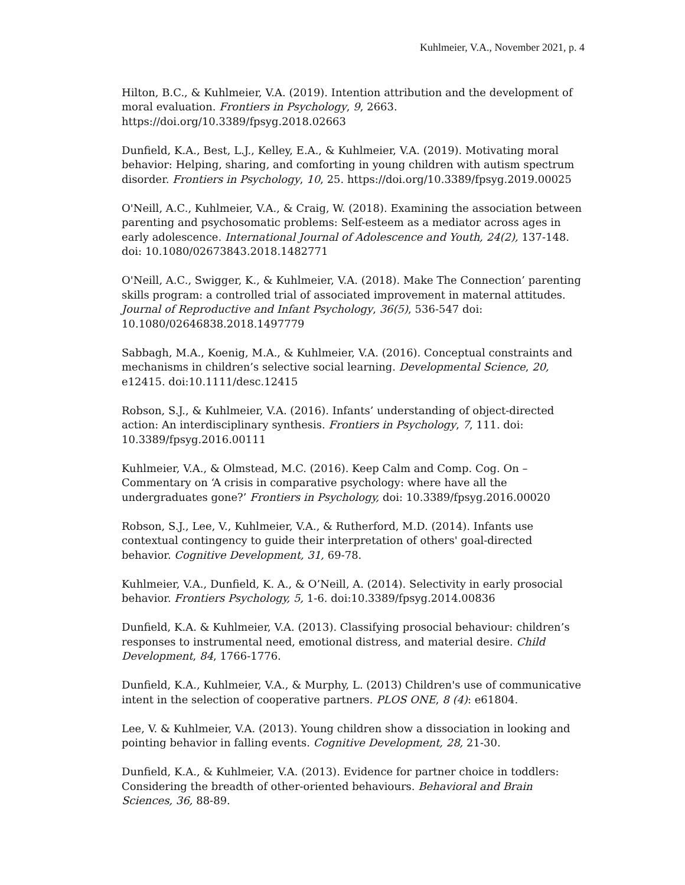Kuhlmeier, V.A., November 2021, p. 4
Hilton, B.C., & Kuhlmeier, V.A. (2019). Intention attribution and the development of moral evaluation. Frontiers in Psychology, 9, 2663. https://doi.org/10.3389/fpsyg.2018.02663
Dunfield, K.A., Best, L.J., Kelley, E.A., & Kuhlmeier, V.A. (2019). Motivating moral behavior: Helping, sharing, and comforting in young children with autism spectrum disorder. Frontiers in Psychology, 10, 25. https://doi.org/10.3389/fpsyg.2019.00025
O'Neill, A.C., Kuhlmeier, V.A., & Craig, W. (2018). Examining the association between parenting and psychosomatic problems: Self-esteem as a mediator across ages in early adolescence. International Journal of Adolescence and Youth, 24(2), 137-148. doi: 10.1080/02673843.2018.1482771
O'Neill, A.C., Swigger, K., & Kuhlmeier, V.A. (2018). Make The Connection’ parenting skills program: a controlled trial of associated improvement in maternal attitudes. Journal of Reproductive and Infant Psychology, 36(5), 536-547 doi: 10.1080/02646838.2018.1497779
Sabbagh, M.A., Koenig, M.A., & Kuhlmeier, V.A. (2016). Conceptual constraints and mechanisms in children’s selective social learning. Developmental Science, 20, e12415. doi:10.1111/desc.12415
Robson, S.J., & Kuhlmeier, V.A. (2016). Infants’ understanding of object-directed action: An interdisciplinary synthesis. Frontiers in Psychology, 7, 111. doi: 10.3389/fpsyg.2016.00111
Kuhlmeier, V.A., & Olmstead, M.C. (2016). Keep Calm and Comp. Cog. On – Commentary on ‘A crisis in comparative psychology: where have all the undergraduates gone?’ Frontiers in Psychology, doi: 10.3389/fpsyg.2016.00020
Robson, S.J., Lee, V., Kuhlmeier, V.A., & Rutherford, M.D. (2014). Infants use contextual contingency to guide their interpretation of others' goal-directed behavior. Cognitive Development, 31, 69-78.
Kuhlmeier, V.A., Dunfield, K. A., & O’Neill, A. (2014). Selectivity in early prosocial behavior. Frontiers Psychology, 5, 1-6. doi:10.3389/fpsyg.2014.00836
Dunfield, K.A. & Kuhlmeier, V.A. (2013). Classifying prosocial behaviour: children’s responses to instrumental need, emotional distress, and material desire. Child Development, 84, 1766-1776.
Dunfield, K.A., Kuhlmeier, V.A., & Murphy, L. (2013) Children's use of communicative intent in the selection of cooperative partners. PLOS ONE, 8 (4): e61804.
Lee, V. & Kuhlmeier, V.A. (2013). Young children show a dissociation in looking and pointing behavior in falling events. Cognitive Development, 28, 21-30.
Dunfield, K.A., & Kuhlmeier, V.A. (2013). Evidence for partner choice in toddlers: Considering the breadth of other-oriented behaviours. Behavioral and Brain Sciences, 36, 88-89.